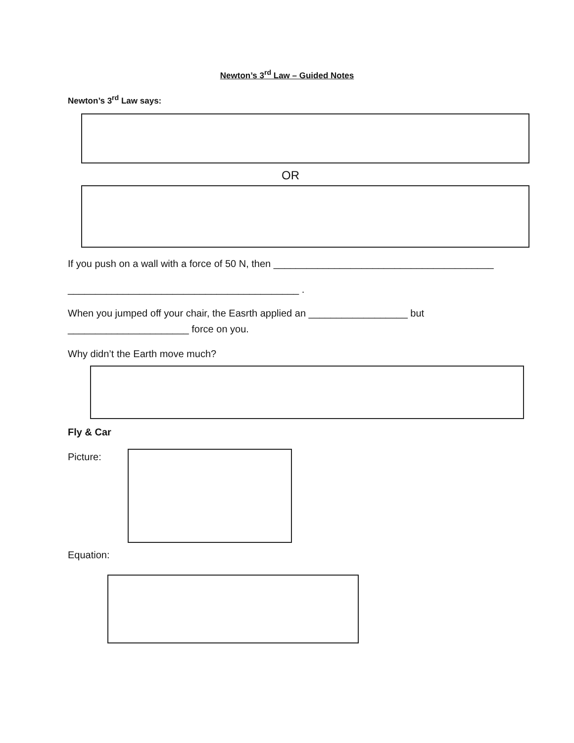Newton’s 3<sup>rd</sup> Law – Guided Notes
Newton’s 3<sup>rd</sup> Law says:
OR
If you push on a wall with a force of 50 N, then ________________________________________
__________________________________________ .
When you jumped off your chair, the Easrth applied an __________________ but
______________________ force on you.
Why didn’t the Earth move much?
Fly & Car
Picture:
Equation: